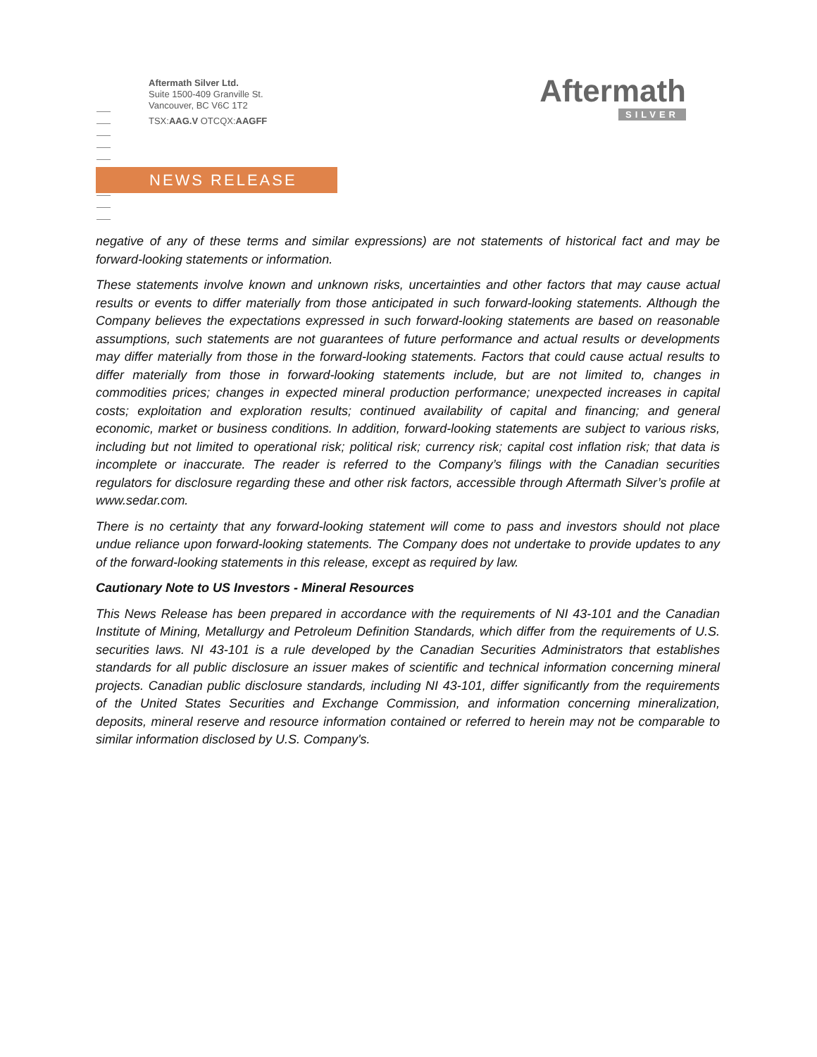Aftermath Silver Ltd.
Suite 1500-409 Granville St.
Vancouver, BC V6C 1T2
TSX:AAG.V OTCQX:AAGFF
Aftermath
SILVER
NEWS RELEASE
negative of any of these terms and similar expressions) are not statements of historical fact and may be forward-looking statements or information.
These statements involve known and unknown risks, uncertainties and other factors that may cause actual results or events to differ materially from those anticipated in such forward-looking statements. Although the Company believes the expectations expressed in such forward-looking statements are based on reasonable assumptions, such statements are not guarantees of future performance and actual results or developments may differ materially from those in the forward-looking statements. Factors that could cause actual results to differ materially from those in forward-looking statements include, but are not limited to, changes in commodities prices; changes in expected mineral production performance; unexpected increases in capital costs; exploitation and exploration results; continued availability of capital and financing; and general economic, market or business conditions. In addition, forward-looking statements are subject to various risks, including but not limited to operational risk; political risk; currency risk; capital cost inflation risk; that data is incomplete or inaccurate. The reader is referred to the Company’s filings with the Canadian securities regulators for disclosure regarding these and other risk factors, accessible through Aftermath Silver’s profile at www.sedar.com.
There is no certainty that any forward-looking statement will come to pass and investors should not place undue reliance upon forward-looking statements. The Company does not undertake to provide updates to any of the forward-looking statements in this release, except as required by law.
Cautionary Note to US Investors - Mineral Resources
This News Release has been prepared in accordance with the requirements of NI 43-101 and the Canadian Institute of Mining, Metallurgy and Petroleum Definition Standards, which differ from the requirements of U.S. securities laws. NI 43-101 is a rule developed by the Canadian Securities Administrators that establishes standards for all public disclosure an issuer makes of scientific and technical information concerning mineral projects. Canadian public disclosure standards, including NI 43-101, differ significantly from the requirements of the United States Securities and Exchange Commission, and information concerning mineralization, deposits, mineral reserve and resource information contained or referred to herein may not be comparable to similar information disclosed by U.S. Company's.